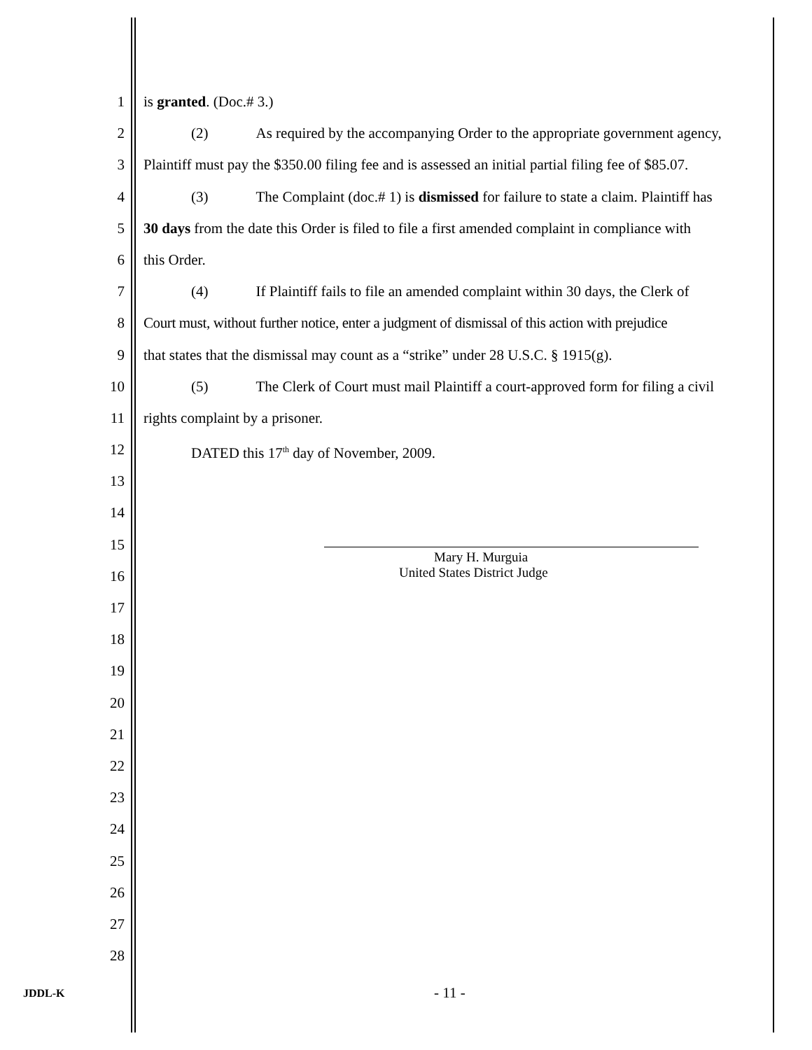1 is granted. (Doc.# 3.)
2 (2) As required by the accompanying Order to the appropriate government agency,
3 Plaintiff must pay the $350.00 filing fee and is assessed an initial partial filing fee of $85.07.
4 (3) The Complaint (doc.# 1) is dismissed for failure to state a claim. Plaintiff has
5 30 days from the date this Order is filed to file a first amended complaint in compliance with
6 this Order.
7 (4) If Plaintiff fails to file an amended complaint within 30 days, the Clerk of
8 Court must, without further notice, enter a judgment of dismissal of this action with prejudice
9 that states that the dismissal may count as a “strike” under 28 U.S.C. § 1915(g).
10 (5) The Clerk of Court must mail Plaintiff a court-approved form for filing a civil
11 rights complaint by a prisoner.
12 DATED this 17<sup>th</sup> day of November, 2009.
13
14
15
16
17
18
19
20
21
22
23
24
25
26
27
28
Mary H. Murguia
United States District Judge
JDDL-K - 11 -